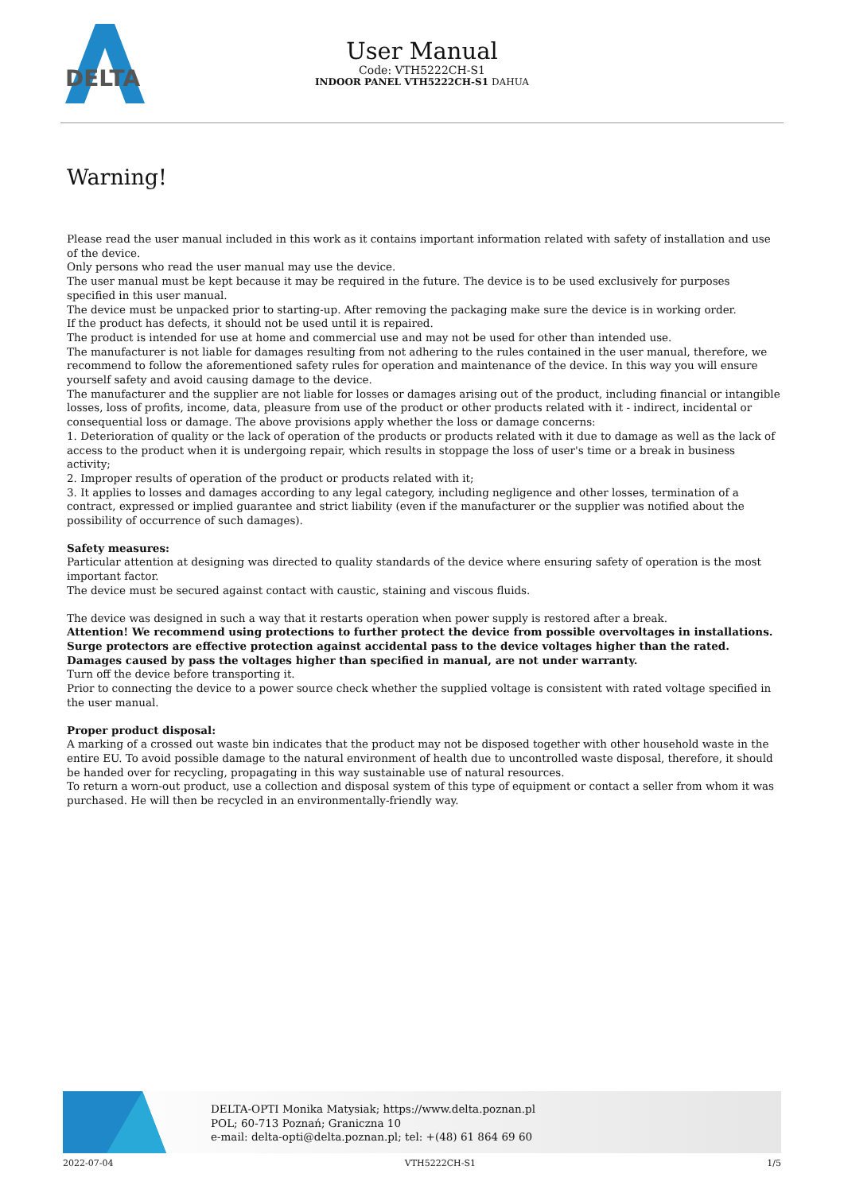DELTA
User Manual
Code: VTH5222CH-S1
INDOOR PANEL VTH5222CH-S1 DAHUA
Warning!
Please read the user manual included in this work as it contains important information related with safety of installation and use of the device.
Only persons who read the user manual may use the device.
The user manual must be kept because it may be required in the future. The device is to be used exclusively for purposes specified in this user manual.
The device must be unpacked prior to starting-up. After removing the packaging make sure the device is in working order.
If the product has defects, it should not be used until it is repaired.
The product is intended for use at home and commercial use and may not be used for other than intended use.
The manufacturer is not liable for damages resulting from not adhering to the rules contained in the user manual, therefore, we recommend to follow the aforementioned safety rules for operation and maintenance of the device. In this way you will ensure yourself safety and avoid causing damage to the device.
The manufacturer and the supplier are not liable for losses or damages arising out of the product, including financial or intangible losses, loss of profits, income, data, pleasure from use of the product or other products related with it - indirect, incidental or consequential loss or damage. The above provisions apply whether the loss or damage concerns:
1. Deterioration of quality or the lack of operation of the products or products related with it due to damage as well as the lack of access to the product when it is undergoing repair, which results in stoppage the loss of user's time or a break in business activity;
2. Improper results of operation of the product or products related with it;
3. It applies to losses and damages according to any legal category, including negligence and other losses, termination of a contract, expressed or implied guarantee and strict liability (even if the manufacturer or the supplier was notified about the possibility of occurrence of such damages).
Safety measures:
Particular attention at designing was directed to quality standards of the device where ensuring safety of operation is the most important factor.
The device must be secured against contact with caustic, staining and viscous fluids.
The device was designed in such a way that it restarts operation when power supply is restored after a break.
Attention! We recommend using protections to further protect the device from possible overvoltages in installations. Surge protectors are effective protection against accidental pass to the device voltages higher than the rated. Damages caused by pass the voltages higher than specified in manual, are not under warranty.
Turn off the device before transporting it.
Prior to connecting the device to a power source check whether the supplied voltage is consistent with rated voltage specified in the user manual.
Proper product disposal:
A marking of a crossed out waste bin indicates that the product may not be disposed together with other household waste in the entire EU. To avoid possible damage to the natural environment of health due to uncontrolled waste disposal, therefore, it should be handed over for recycling, propagating in this way sustainable use of natural resources.
To return a worn-out product, use a collection and disposal system of this type of equipment or contact a seller from whom it was purchased. He will then be recycled in an environmentally-friendly way.
DELTA-OPTI Monika Matysiak; https://www.delta.poznan.pl
POL; 60-713 Poznań; Graniczna 10
e-mail: delta-opti@delta.poznan.pl; tel: +(48) 61 864 69 60
2022-07-04 VTH5222CH-S1 1/5